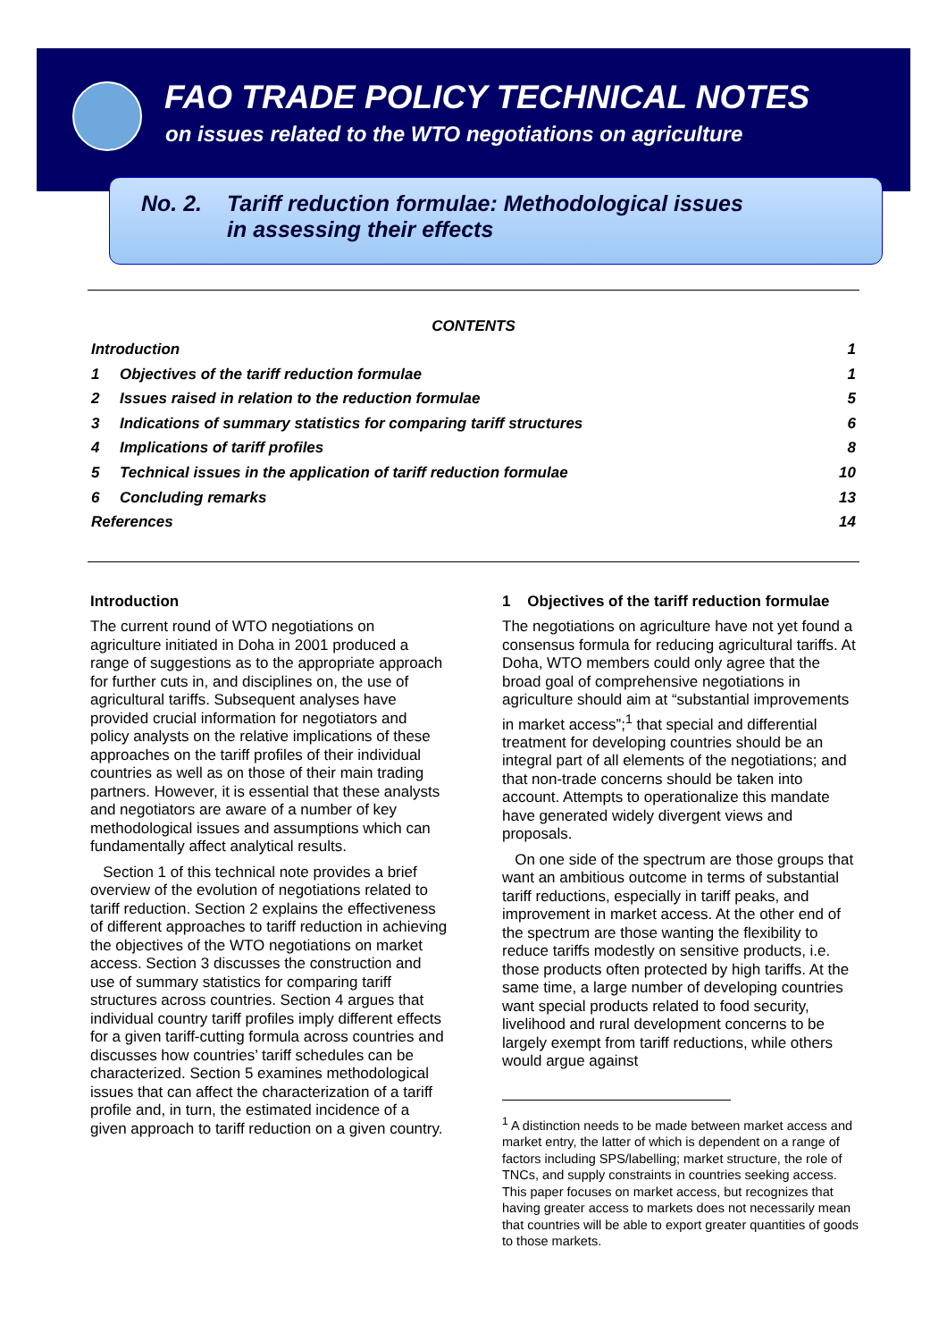FAO TRADE POLICY TECHNICAL NOTES
on issues related to the WTO negotiations on agriculture
No. 2. Tariff reduction formulae: Methodological issues
in assessing their effects
CONTENTS
Introduction 1
1 Objectives of the tariff reduction formulae 1
2 Issues raised in relation to the reduction formulae 5
3 Indications of summary statistics for comparing tariff structures 6
4 Implications of tariff profiles 8
5 Technical issues in the application of tariff reduction formulae 10
6 Concluding remarks 13
References 14
Introduction
The current round of WTO negotiations on agriculture initiated in Doha in 2001 produced a range of suggestions as to the appropriate approach for further cuts in, and disciplines on, the use of agricultural tariffs. Subsequent analyses have provided crucial information for negotiators and policy analysts on the relative implications of these approaches on the tariff profiles of their individual countries as well as on those of their main trading partners. However, it is essential that these analysts and negotiators are aware of a number of key methodological issues and assumptions which can fundamentally affect analytical results.
Section 1 of this technical note provides a brief overview of the evolution of negotiations related to tariff reduction. Section 2 explains the effectiveness of different approaches to tariff reduction in achieving the objectives of the WTO negotiations on market access. Section 3 discusses the construction and use of summary statistics for comparing tariff structures across countries. Section 4 argues that individual country tariff profiles imply different effects for a given tariff-cutting formula across countries and discusses how countries’ tariff schedules can be characterized. Section 5 examines methodological issues that can affect the characterization of a tariff profile and, in turn, the estimated incidence of a given approach to tariff reduction on a given country.
1 Objectives of the tariff reduction formulae
The negotiations on agriculture have not yet found a consensus formula for reducing agricultural tariffs. At Doha, WTO members could only agree that the broad goal of comprehensive negotiations in agriculture should aim at “substantial improvements in market access”;<sup>1</sup> that special and differential treatment for developing countries should be an integral part of all elements of the negotiations; and that non-trade concerns should be taken into account. Attempts to operationalize this mandate have generated widely divergent views and proposals.
On one side of the spectrum are those groups that want an ambitious outcome in terms of substantial tariff reductions, especially in tariff peaks, and improvement in market access. At the other end of the spectrum are those wanting the flexibility to reduce tariffs modestly on sensitive products, i.e. those products often protected by high tariffs. At the same time, a large number of developing countries want special products related to food security, livelihood and rural development concerns to be largely exempt from tariff reductions, while others would argue against
<sup>1</sup> A distinction needs to be made between market access and market entry, the latter of which is dependent on a range of factors including SPS/labelling; market structure, the role of TNCs, and supply constraints in countries seeking access. This paper focuses on market access, but recognizes that having greater access to markets does not necessarily mean that countries will be able to export greater quantities of goods to those markets.